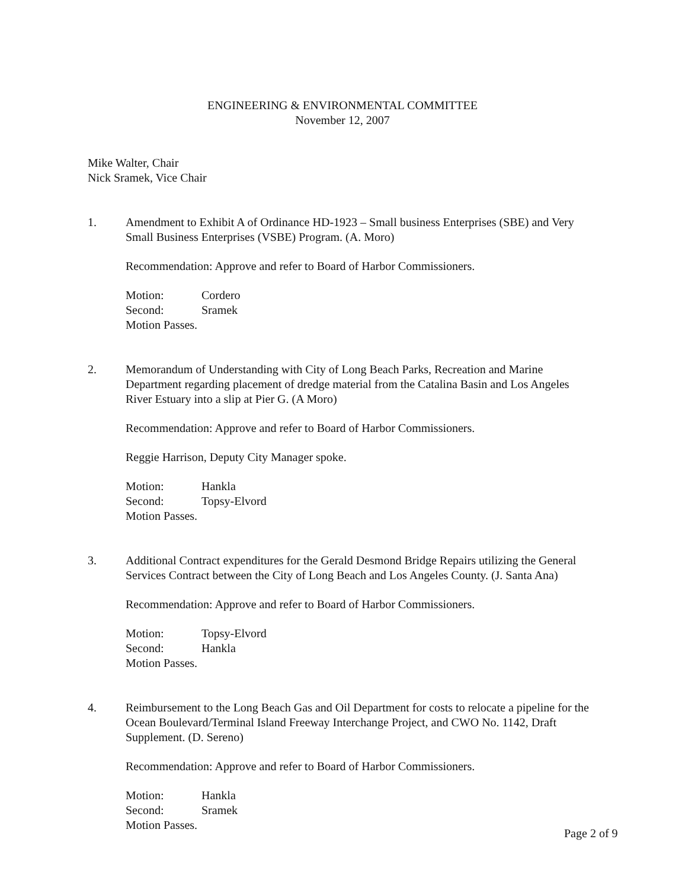ENGINEERING & ENVIRONMENTAL COMMITTEE
November 12, 2007
Mike Walter, Chair
Nick Sramek, Vice Chair
1. Amendment to Exhibit A of Ordinance HD-1923 – Small business Enterprises (SBE) and Very Small Business Enterprises (VSBE) Program. (A. Moro)
Recommendation: Approve and refer to Board of Harbor Commissioners.
Motion: Cordero
Second: Sramek
Motion Passes.
2. Memorandum of Understanding with City of Long Beach Parks, Recreation and Marine Department regarding placement of dredge material from the Catalina Basin and Los Angeles River Estuary into a slip at Pier G. (A Moro)
Recommendation: Approve and refer to Board of Harbor Commissioners.
Reggie Harrison, Deputy City Manager spoke.
Motion: Hankla
Second: Topsy-Elvord
Motion Passes.
3. Additional Contract expenditures for the Gerald Desmond Bridge Repairs utilizing the General Services Contract between the City of Long Beach and Los Angeles County. (J. Santa Ana)
Recommendation: Approve and refer to Board of Harbor Commissioners.
Motion: Topsy-Elvord
Second: Hankla
Motion Passes.
4. Reimbursement to the Long Beach Gas and Oil Department for costs to relocate a pipeline for the Ocean Boulevard/Terminal Island Freeway Interchange Project, and CWO No. 1142, Draft Supplement. (D. Sereno)
Recommendation: Approve and refer to Board of Harbor Commissioners.
Motion: Hankla
Second: Sramek
Motion Passes.
Page 2 of 9